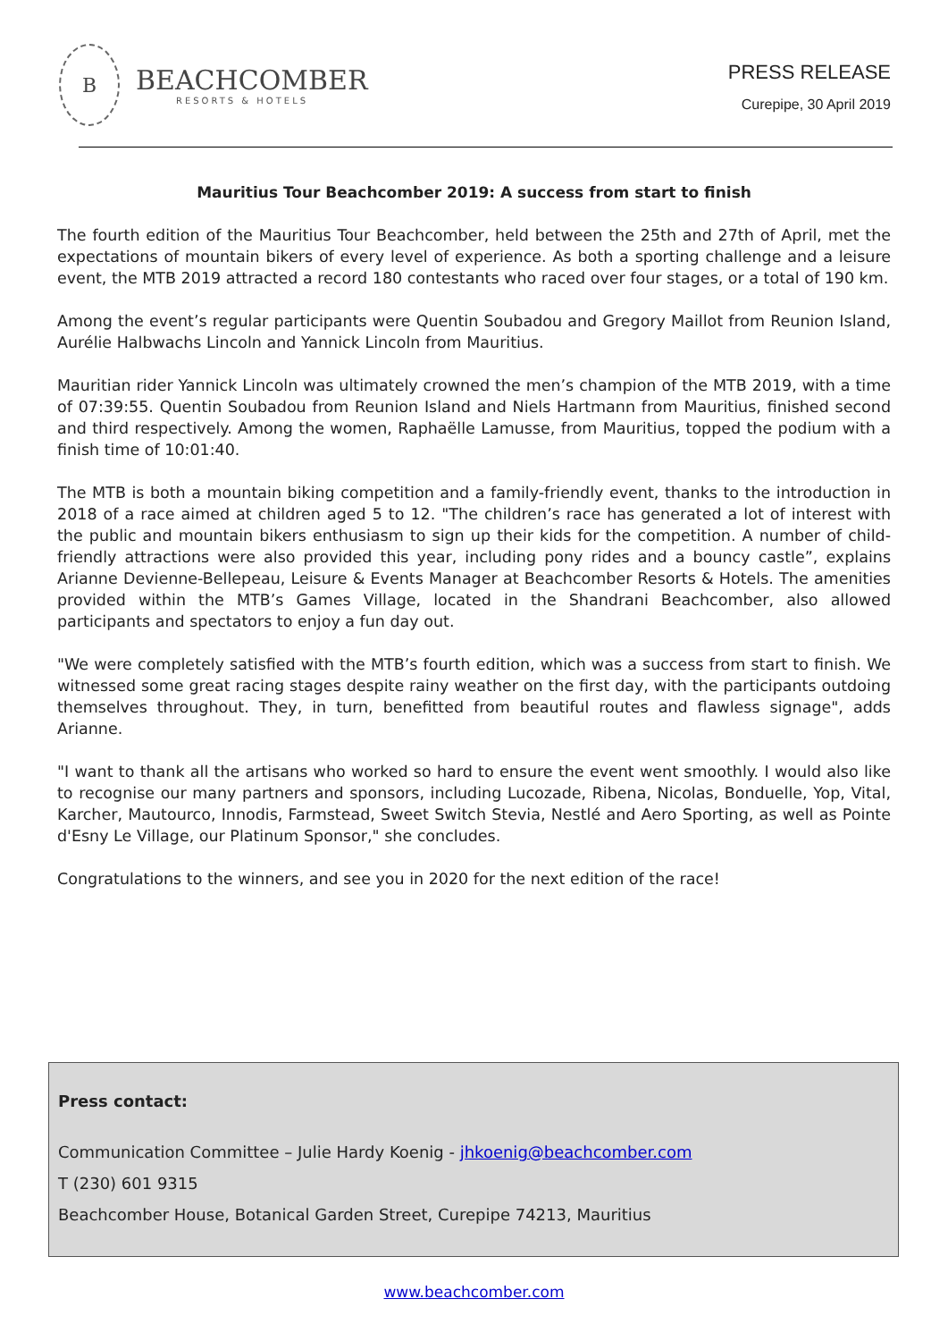B
BEACHCOMBER
RESORTS & HOTELS
PRESS RELEASE
Curepipe, 30 April 2019
Mauritius Tour Beachcomber 2019: A success from start to finish
The fourth edition of the Mauritius Tour Beachcomber, held between the 25th and 27th of April, met the expectations of mountain bikers of every level of experience. As both a sporting challenge and a leisure event, the MTB 2019 attracted a record 180 contestants who raced over four stages, or a total of 190 km.
Among the event’s regular participants were Quentin Soubadou and Gregory Maillot from Reunion Island, Aurélie Halbwachs Lincoln and Yannick Lincoln from Mauritius.
Mauritian rider Yannick Lincoln was ultimately crowned the men’s champion of the MTB 2019, with a time of 07:39:55. Quentin Soubadou from Reunion Island and Niels Hartmann from Mauritius, finished second and third respectively. Among the women, Raphaëlle Lamusse, from Mauritius, topped the podium with a finish time of 10:01:40.
The MTB is both a mountain biking competition and a family-friendly event, thanks to the introduction in 2018 of a race aimed at children aged 5 to 12. "The children’s race has generated a lot of interest with the public and mountain bikers enthusiasm to sign up their kids for the competition. A number of child-friendly attractions were also provided this year, including pony rides and a bouncy castle”, explains Arianne Devienne-Bellepeau, Leisure & Events Manager at Beachcomber Resorts & Hotels. The amenities provided within the MTB’s Games Village, located in the Shandrani Beachcomber, also allowed participants and spectators to enjoy a fun day out.
"We were completely satisfied with the MTB’s fourth edition, which was a success from start to finish. We witnessed some great racing stages despite rainy weather on the first day, with the participants outdoing themselves throughout. They, in turn, benefitted from beautiful routes and flawless signage", adds Arianne.
"I want to thank all the artisans who worked so hard to ensure the event went smoothly. I would also like to recognise our many partners and sponsors, including Lucozade, Ribena, Nicolas, Bonduelle, Yop, Vital, Karcher, Mautourco, Innodis, Farmstead, Sweet Switch Stevia, Nestlé and Aero Sporting, as well as Pointe d'Esny Le Village, our Platinum Sponsor," she concludes.
Congratulations to the winners, and see you in 2020 for the next edition of the race!
Press contact:
Communication Committee – Julie Hardy Koenig - jhkoenig@beachcomber.com
T (230) 601 9315
Beachcomber House, Botanical Garden Street, Curepipe 74213, Mauritius
www.beachcomber.com